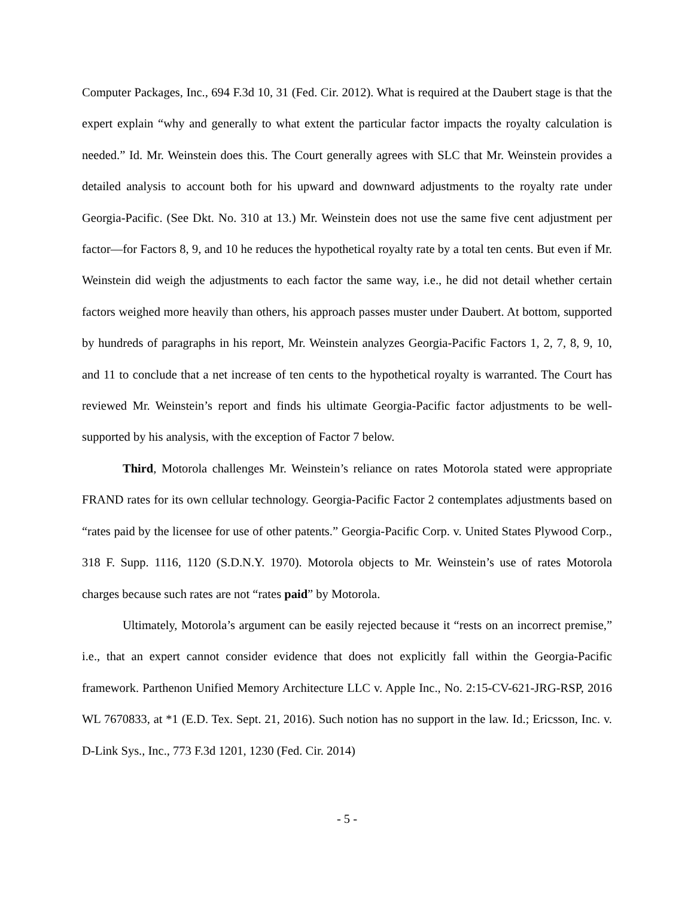Computer Packages, Inc., 694 F.3d 10, 31 (Fed. Cir. 2012). What is required at the Daubert stage is that the expert explain “why and generally to what extent the particular factor impacts the royalty calculation is needed.” Id. Mr. Weinstein does this. The Court generally agrees with SLC that Mr. Weinstein provides a detailed analysis to account both for his upward and downward adjustments to the royalty rate under Georgia-Pacific. (See Dkt. No. 310 at 13.) Mr. Weinstein does not use the same five cent adjustment per factor—for Factors 8, 9, and 10 he reduces the hypothetical royalty rate by a total ten cents. But even if Mr. Weinstein did weigh the adjustments to each factor the same way, i.e., he did not detail whether certain factors weighed more heavily than others, his approach passes muster under Daubert. At bottom, supported by hundreds of paragraphs in his report, Mr. Weinstein analyzes Georgia-Pacific Factors 1, 2, 7, 8, 9, 10, and 11 to conclude that a net increase of ten cents to the hypothetical royalty is warranted. The Court has reviewed Mr. Weinstein’s report and finds his ultimate Georgia-Pacific factor adjustments to be well-supported by his analysis, with the exception of Factor 7 below.
Third, Motorola challenges Mr. Weinstein’s reliance on rates Motorola stated were appropriate FRAND rates for its own cellular technology. Georgia-Pacific Factor 2 contemplates adjustments based on “rates paid by the licensee for use of other patents.” Georgia-Pacific Corp. v. United States Plywood Corp., 318 F. Supp. 1116, 1120 (S.D.N.Y. 1970). Motorola objects to Mr. Weinstein’s use of rates Motorola charges because such rates are not “rates paid” by Motorola.
Ultimately, Motorola’s argument can be easily rejected because it “rests on an incorrect premise,” i.e., that an expert cannot consider evidence that does not explicitly fall within the Georgia-Pacific framework. Parthenon Unified Memory Architecture LLC v. Apple Inc., No. 2:15-CV-621-JRG-RSP, 2016 WL 7670833, at *1 (E.D. Tex. Sept. 21, 2016). Such notion has no support in the law. Id.; Ericsson, Inc. v. D-Link Sys., Inc., 773 F.3d 1201, 1230 (Fed. Cir. 2014)
- 5 -